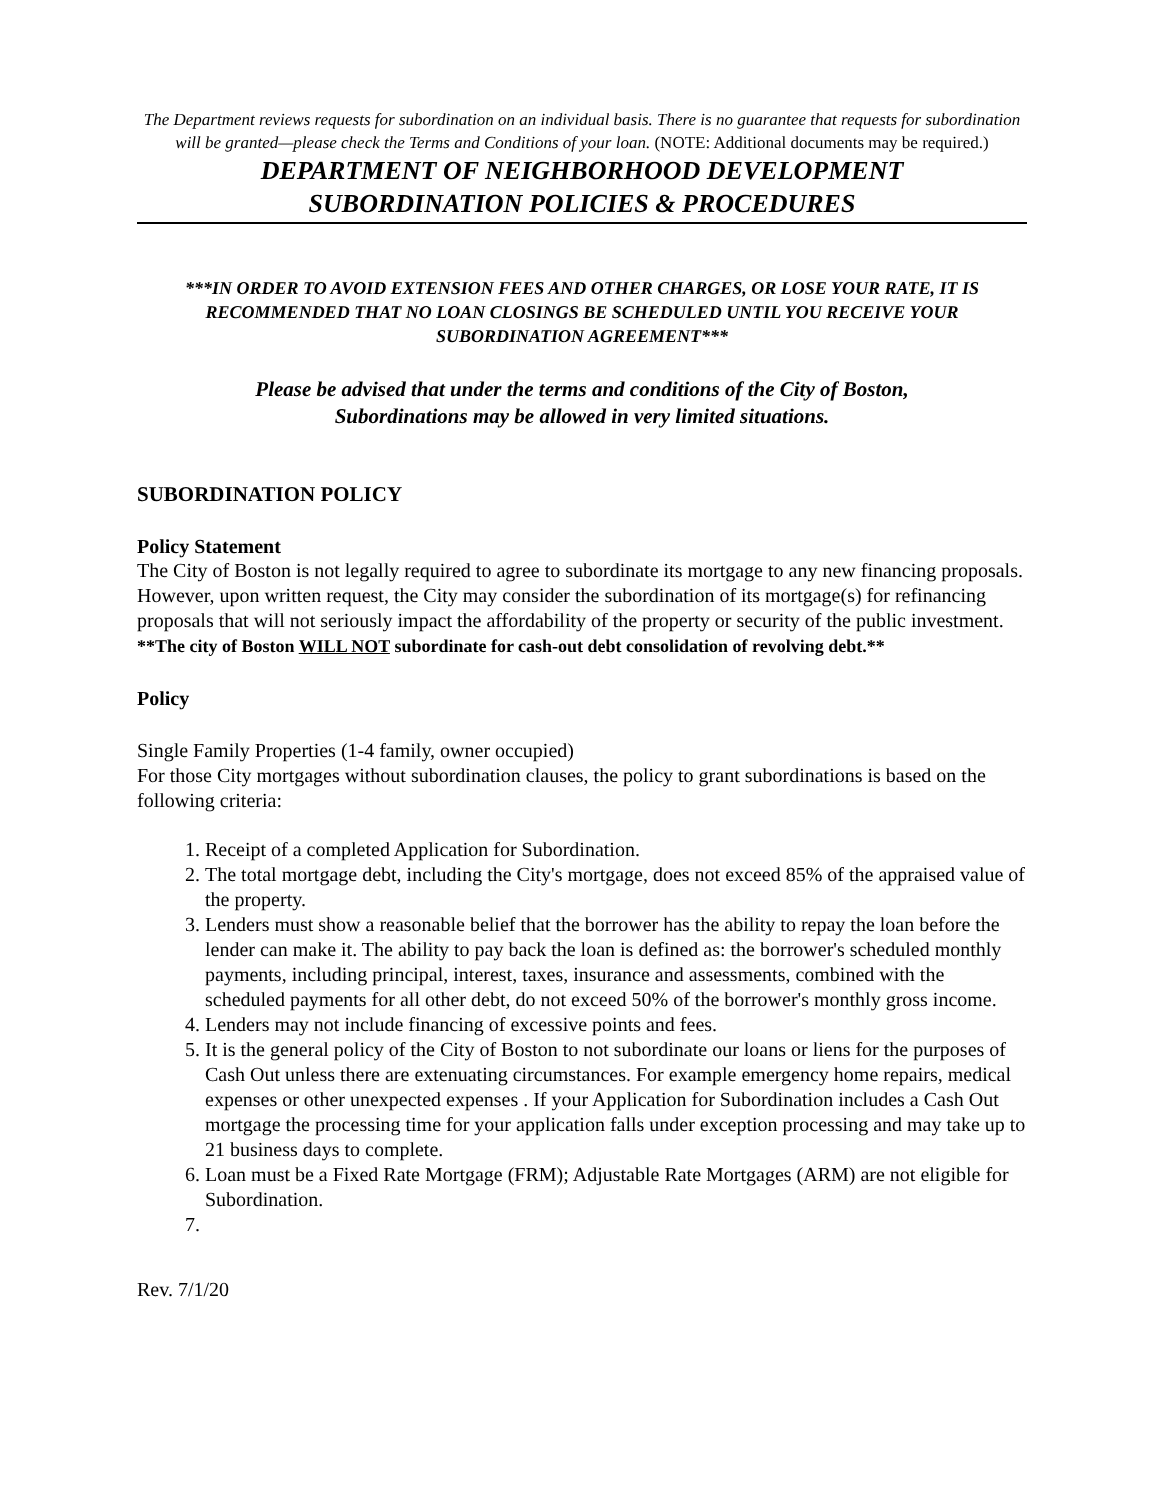The Department reviews requests for subordination on an individual basis. There is no guarantee that requests for subordination will be granted—please check the Terms and Conditions of your loan. (NOTE: Additional documents may be required.)
DEPARTMENT OF NEIGHBORHOOD DEVELOPMENT
SUBORDINATION POLICIES & PROCEDURES
***IN ORDER TO AVOID EXTENSION FEES AND OTHER CHARGES, OR LOSE YOUR RATE, IT IS RECOMMENDED THAT NO LOAN CLOSINGS BE SCHEDULED UNTIL YOU RECEIVE YOUR SUBORDINATION AGREEMENT***
Please be advised that under the terms and conditions of the City of Boston,
Subordinations may be allowed in very limited situations.
SUBORDINATION POLICY
Policy Statement
The City of Boston is not legally required to agree to subordinate its mortgage to any new financing proposals. However, upon written request, the City may consider the subordination of its mortgage(s) for refinancing proposals that will not seriously impact the affordability of the property or security of the public investment. **The city of Boston WILL NOT subordinate for cash-out debt consolidation of revolving debt.**
Policy
Single Family Properties (1-4 family, owner occupied)
For those City mortgages without subordination clauses, the policy to grant subordinations is based on the following criteria:
1. Receipt of a completed Application for Subordination.
2. The total mortgage debt, including the City's mortgage, does not exceed 85% of the appraised value of the property.
3. Lenders must show a reasonable belief that the borrower has the ability to repay the loan before the lender can make it. The ability to pay back the loan is defined as: the borrower's scheduled monthly payments, including principal, interest, taxes, insurance and assessments, combined with the scheduled payments for all other debt, do not exceed 50% of the borrower's monthly gross income.
4. Lenders may not include financing of excessive points and fees.
5. It is the general policy of the City of Boston to not subordinate our loans or liens for the purposes of Cash Out unless there are extenuating circumstances. For example emergency home repairs, medical expenses or other unexpected expenses . If your Application for Subordination includes a Cash Out mortgage the processing time for your application falls under exception processing and may take up to 21 business days to complete.
6. Loan must be a Fixed Rate Mortgage (FRM); Adjustable Rate Mortgages (ARM) are not eligible for Subordination.
Rev. 7/1/20